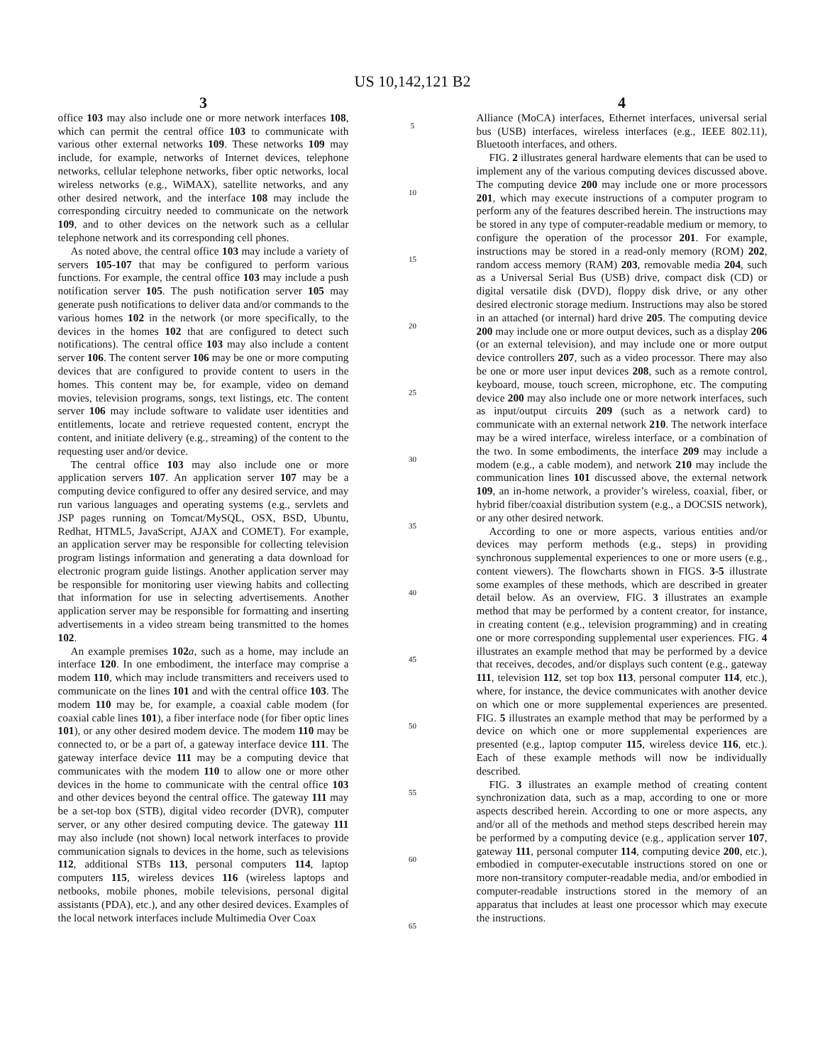US 10,142,121 B2
3
office 103 may also include one or more network interfaces 108, which can permit the central office 103 to communicate with various other external networks 109. These networks 109 may include, for example, networks of Internet devices, telephone networks, cellular telephone networks, fiber optic networks, local wireless networks (e.g., WiMAX), satellite networks, and any other desired network, and the interface 108 may include the corresponding circuitry needed to communicate on the network 109, and to other devices on the network such as a cellular telephone network and its corresponding cell phones.
As noted above, the central office 103 may include a variety of servers 105-107 that may be configured to perform various functions. For example, the central office 103 may include a push notification server 105. The push notification server 105 may generate push notifications to deliver data and/or commands to the various homes 102 in the network (or more specifically, to the devices in the homes 102 that are configured to detect such notifications). The central office 103 may also include a content server 106. The content server 106 may be one or more computing devices that are configured to provide content to users in the homes. This content may be, for example, video on demand movies, television programs, songs, text listings, etc. The content server 106 may include software to validate user identities and entitlements, locate and retrieve requested content, encrypt the content, and initiate delivery (e.g., streaming) of the content to the requesting user and/or device.
The central office 103 may also include one or more application servers 107. An application server 107 may be a computing device configured to offer any desired service, and may run various languages and operating systems (e.g., servlets and JSP pages running on Tomcat/MySQL, OSX, BSD, Ubuntu, Redhat, HTML5, JavaScript, AJAX and COMET). For example, an application server may be responsible for collecting television program listings information and generating a data download for electronic program guide listings. Another application server may be responsible for monitoring user viewing habits and collecting that information for use in selecting advertisements. Another application server may be responsible for formatting and inserting advertisements in a video stream being transmitted to the homes 102.
An example premises 102 a, such as a home, may include an interface 120. In one embodiment, the interface may comprise a modem 110, which may include transmitters and receivers used to communicate on the lines 101 and with the central office 103. The modem 110 may be, for example, a coaxial cable modem (for coaxial cable lines 101), a fiber interface node (for fiber optic lines 101), or any other desired modem device. The modem 110 may be connected to, or be a part of, a gateway interface device 111. The gateway interface device 111 may be a computing device that communicates with the modem 110 to allow one or more other devices in the home to communicate with the central office 103 and other devices beyond the central office. The gateway 111 may be a set-top box (STB), digital video recorder (DVR), computer server, or any other desired computing device. The gateway 111 may also include (not shown) local network interfaces to provide communication signals to devices in the home, such as televisions 112, additional STBs 113, personal computers 114, laptop computers 115, wireless devices 116 (wireless laptops and netbooks, mobile phones, mobile televisions, personal digital assistants (PDA), etc.), and any other desired devices. Examples of the local network interfaces include Multimedia Over Coax
5
10
15
20
25
30
35
40
45
50
55
60
65
4
Alliance (MoCA) interfaces, Ethernet interfaces, universal serial bus (USB) interfaces, wireless interfaces (e.g., IEEE 802.11), Bluetooth interfaces, and others.
FIG. 2 illustrates general hardware elements that can be used to implement any of the various computing devices discussed above. The computing device 200 may include one or more processors 201, which may execute instructions of a computer program to perform any of the features described herein. The instructions may be stored in any type of computer-readable medium or memory, to configure the operation of the processor 201. For example, instructions may be stored in a read-only memory (ROM) 202, random access memory (RAM) 203, removable media 204, such as a Universal Serial Bus (USB) drive, compact disk (CD) or digital versatile disk (DVD), floppy disk drive, or any other desired electronic storage medium. Instructions may also be stored in an attached (or internal) hard drive 205. The computing device 200 may include one or more output devices, such as a display 206 (or an external television), and may include one or more output device controllers 207, such as a video processor. There may also be one or more user input devices 208, such as a remote control, keyboard, mouse, touch screen, microphone, etc. The computing device 200 may also include one or more network interfaces, such as input/output circuits 209 (such as a network card) to communicate with an external network 210. The network interface may be a wired interface, wireless interface, or a combination of the two. In some embodiments, the interface 209 may include a modem (e.g., a cable modem), and network 210 may include the communication lines 101 discussed above, the external network 109, an in-home network, a provider’s wireless, coaxial, fiber, or hybrid fiber/coaxial distribution system (e.g., a DOCSIS network), or any other desired network.
According to one or more aspects, various entities and/or devices may perform methods (e.g., steps) in providing synchronous supplemental experiences to one or more users (e.g., content viewers). The flowcharts shown in FIGS. 3-5 illustrate some examples of these methods, which are described in greater detail below. As an overview, FIG. 3 illustrates an example method that may be performed by a content creator, for instance, in creating content (e.g., television programming) and in creating one or more corresponding supplemental user experiences. FIG. 4 illustrates an example method that may be performed by a device that receives, decodes, and/or displays such content (e.g., gateway 111, television 112, set top box 113, personal computer 114, etc.), where, for instance, the device communicates with another device on which one or more supplemental experiences are presented. FIG. 5 illustrates an example method that may be performed by a device on which one or more supplemental experiences are presented (e.g., laptop computer 115, wireless device 116, etc.). Each of these example methods will now be individually described.
FIG. 3 illustrates an example method of creating content synchronization data, such as a map, according to one or more aspects described herein. According to one or more aspects, any and/or all of the methods and method steps described herein may be performed by a computing device (e.g., application server 107, gateway 111, personal computer 114, computing device 200, etc.), embodied in computer-executable instructions stored on one or more non-transitory computer-readable media, and/or embodied in computer-readable instructions stored in the memory of an apparatus that includes at least one processor which may execute the instructions.